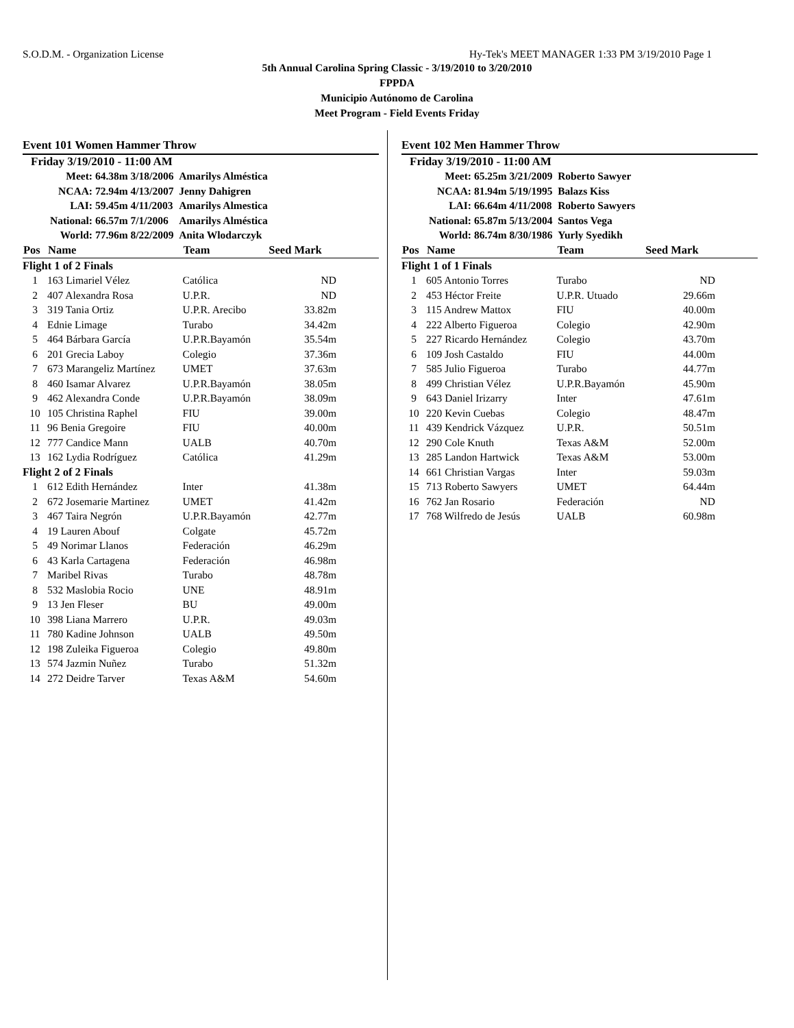S.O.D.M. - Organization License Hy-Tek's MEET MANAGER 1:33 PM 3/19/2010 Page 1
5th Annual Carolina Spring Classic - 3/19/2010 to 3/20/2010
FPPDA
Municipio Autónomo de Carolina
Meet Program - Field Events Friday
Event 101 Women Hammer Throw
Friday 3/19/2010 - 11:00 AM
| Meet: | 64.38m | 3/18/2006 | Amarilys Alméstica |
| NCAA: | 72.94m | 4/13/2007 | Jenny Dahigren |
| LAI: | 59.45m | 4/11/2003 | Amarilys Almestica |
| National: | 66.57m | 7/1/2006 | Amarilys Alméstica |
| World: | 77.96m | 8/22/2009 | Anita Wlodarczyk |
| Pos | Name | Team | Seed Mark | |
| --- | --- | --- | --- | --- |
| Flight 1 of 2 Finals | | | | |
| 1 | 163 Limariel Vélez | Católica | ND | |
| 2 | 407 Alexandra Rosa | U.P.R. | ND | |
| 3 | 319 Tania Ortiz | U.P.R. Arecibo | 33.82m | |
| 4 | Ednie Limage | Turabo | 34.42m | |
| 5 | 464 Bárbara García | U.P.R.Bayamón | 35.54m | |
| 6 | 201 Grecia Laboy | Colegio | 37.36m | |
| 7 | 673 Marangeliz Martínez | UMET | 37.63m | |
| 8 | 460 Isamar Alvarez | U.P.R.Bayamón | 38.05m | |
| 9 | 462 Alexandra Conde | U.P.R.Bayamón | 38.09m | |
| 10 | 105 Christina Raphel | FIU | 39.00m | |
| 11 | 96 Benia Gregoire | FIU | 40.00m | |
| 12 | 777 Candice Mann | UALB | 40.70m | |
| 13 | 162 Lydia Rodríguez | Católica | 41.29m | |
| Flight 2 of 2 Finals | | | | |
| 1 | 612 Edith Hernández | Inter | 41.38m | |
| 2 | 672 Josemarie Martinez | UMET | 41.42m | |
| 3 | 467 Taira Negrón | U.P.R.Bayamón | 42.77m | |
| 4 | 19 Lauren Abouf | Colgate | 45.72m | |
| 5 | 49 Norimar Llanos | Federación | 46.29m | |
| 6 | 43 Karla Cartagena | Federación | 46.98m | |
| 7 | Maribel Rivas | Turabo | 48.78m | |
| 8 | 532 Maslobia Rocio | UNE | 48.91m | |
| 9 | 13 Jen Fleser | BU | 49.00m | |
| 10 | 398 Liana Marrero | U.P.R. | 49.03m | |
| 11 | 780 Kadine Johnson | UALB | 49.50m | |
| 12 | 198 Zuleika Figueroa | Colegio | 49.80m | |
| 13 | 574 Jazmin Nuñez | Turabo | 51.32m | |
| 14 | 272 Deidre Tarver | Texas A&M | 54.60m | |
Event 102 Men Hammer Throw
Friday 3/19/2010 - 11:00 AM
| Meet: | 65.25m | 3/21/2009 | Roberto Sawyer |
| NCAA: | 81.94m | 5/19/1995 | Balazs Kiss |
| LAI: | 66.64m | 4/11/2008 | Roberto Sawyers |
| National: | 65.87m | 5/13/2004 | Santos Vega |
| World: | 86.74m | 8/30/1986 | Yurly Syedikh |
| Pos | Name | Team | Seed Mark | |
| --- | --- | --- | --- | --- |
| Flight 1 of 1 Finals | | | | |
| 1 | 605 Antonio Torres | Turabo | ND | |
| 2 | 453 Héctor Freite | U.P.R. Utuado | 29.66m | |
| 3 | 115 Andrew Mattox | FIU | 40.00m | |
| 4 | 222 Alberto Figueroa | Colegio | 42.90m | |
| 5 | 227 Ricardo Hernández | Colegio | 43.70m | |
| 6 | 109 Josh Castaldo | FIU | 44.00m | |
| 7 | 585 Julio Figueroa | Turabo | 44.77m | |
| 8 | 499 Christian Vélez | U.P.R.Bayamón | 45.90m | |
| 9 | 643 Daniel Irizarry | Inter | 47.61m | |
| 10 | 220 Kevin Cuebas | Colegio | 48.47m | |
| 11 | 439 Kendrick Vázquez | U.P.R. | 50.51m | |
| 12 | 290 Cole Knuth | Texas A&M | 52.00m | |
| 13 | 285 Landon Hartwick | Texas A&M | 53.00m | |
| 14 | 661 Christian Vargas | Inter | 59.03m | |
| 15 | 713 Roberto Sawyers | UMET | 64.44m | |
| 16 | 762 Jan Rosario | Federación | ND | |
| 17 | 768 Wilfredo de Jesús | UALB | 60.98m | |